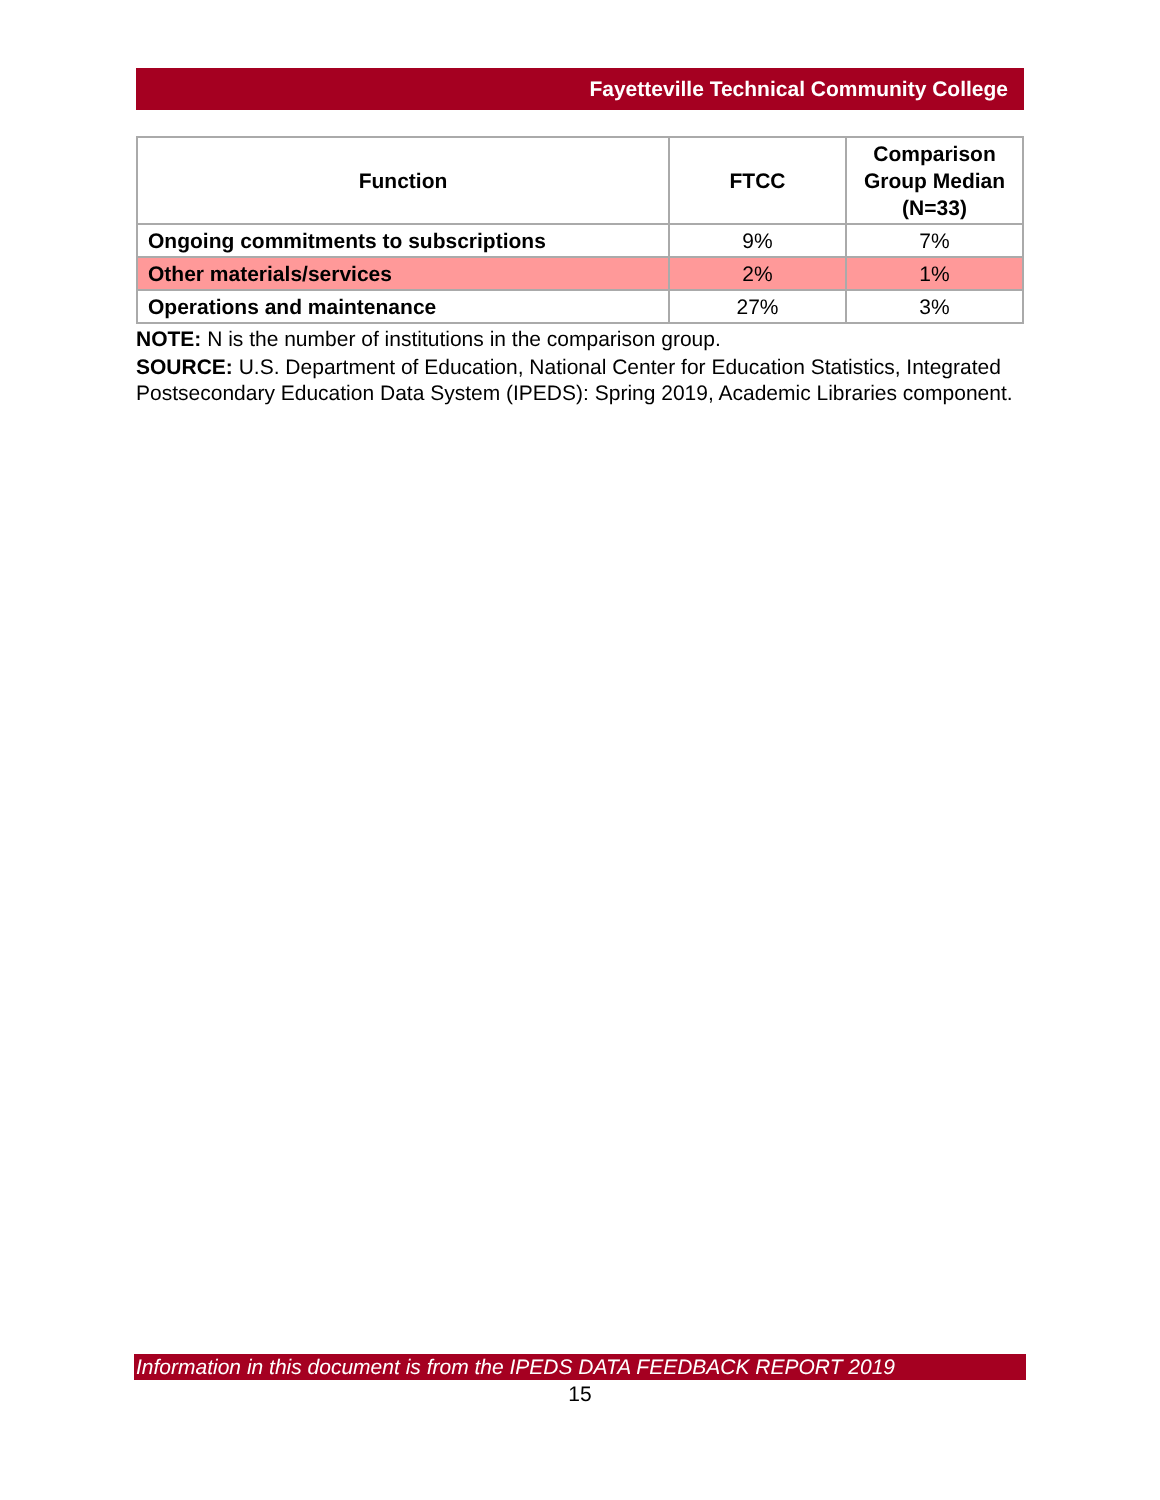Fayetteville Technical Community College
| Function | FTCC | Comparison Group Median (N=33) |
| --- | --- | --- |
| Ongoing commitments to subscriptions | 9% | 7% |
| Other materials/services | 2% | 1% |
| Operations and maintenance | 27% | 3% |
NOTE: N is the number of institutions in the comparison group.
SOURCE: U.S. Department of Education, National Center for Education Statistics, Integrated Postsecondary Education Data System (IPEDS): Spring 2019, Academic Libraries component.
Information in this document is from the IPEDS DATA FEEDBACK REPORT 2019
15